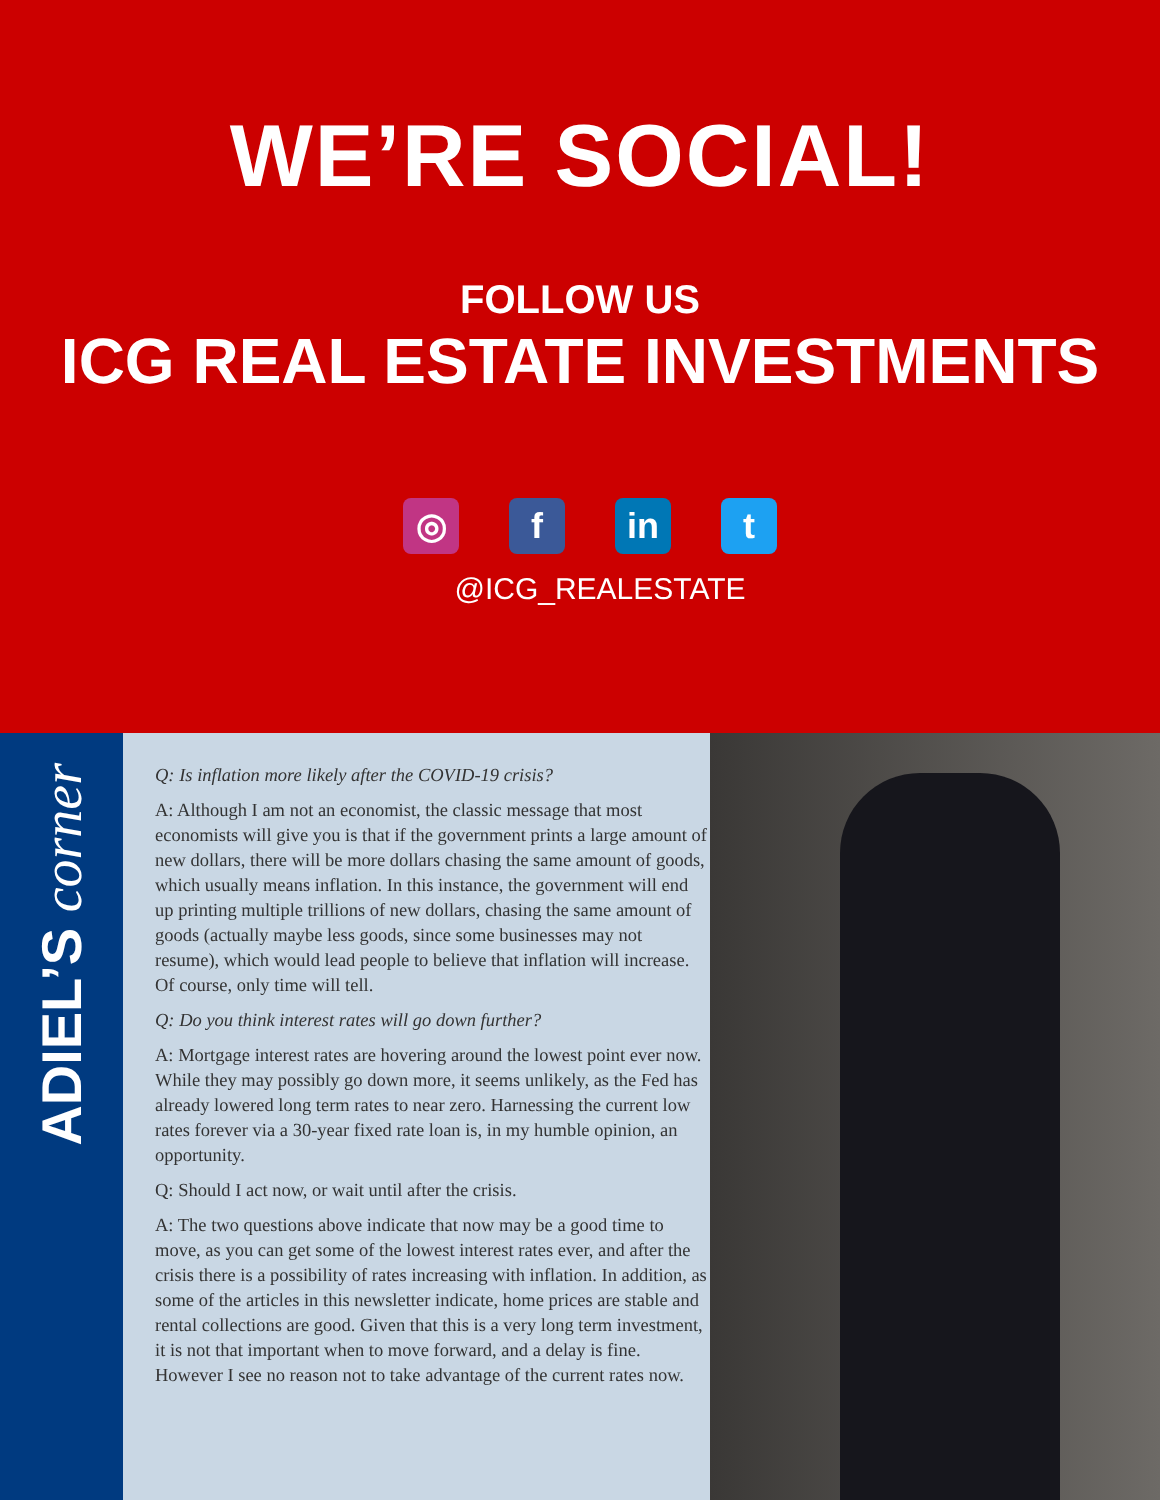WE’RE SOCIAL!
FOLLOW US
ICG REAL ESTATE INVESTMENTS
◎ f in t
@ICG_REALESTATE
ADIEL’S corner
Q: Is inflation more likely after the COVID-19 crisis?
A: Although I am not an economist, the classic message that most economists will give you is that if the government prints a large amount of new dollars, there will be more dollars chasing the same amount of goods, which usually means inflation. In this instance, the government will end up printing multiple trillions of new dollars, chasing the same amount of goods (actually maybe less goods, since some businesses may not resume), which would lead people to believe that inflation will increase. Of course, only time will tell.
Q: Do you think interest rates will go down further?
A: Mortgage interest rates are hovering around the lowest point ever now. While they may possibly go down more, it seems unlikely, as the Fed has already lowered long term rates to near zero. Harnessing the current low rates forever via a 30-year fixed rate loan is, in my humble opinion, an opportunity.
Q: Should I act now, or wait until after the crisis.
A: The two questions above indicate that now may be a good time to move, as you can get some of the lowest interest rates ever, and after the crisis there is a possibility of rates increasing with inflation. In addition, as some of the articles in this newsletter indicate, home prices are stable and rental collections are good. Given that this is a very long term investment, it is not that important when to move forward, and a delay is fine. However I see no reason not to take advantage of the current rates now.